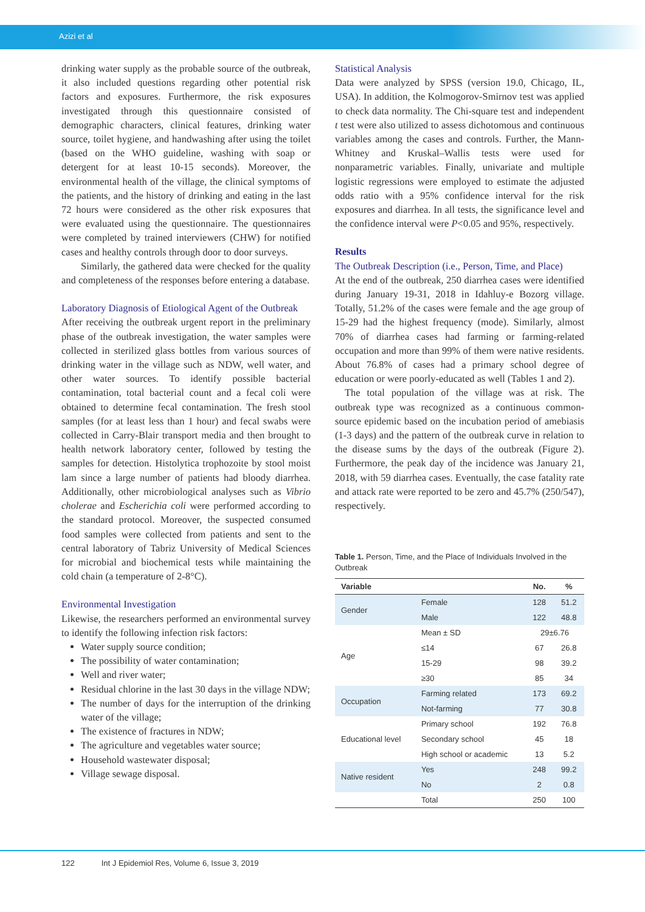Azizi et al
drinking water supply as the probable source of the outbreak, it also included questions regarding other potential risk factors and exposures. Furthermore, the risk exposures investigated through this questionnaire consisted of demographic characters, clinical features, drinking water source, toilet hygiene, and handwashing after using the toilet (based on the WHO guideline, washing with soap or detergent for at least 10-15 seconds). Moreover, the environmental health of the village, the clinical symptoms of the patients, and the history of drinking and eating in the last 72 hours were considered as the other risk exposures that were evaluated using the questionnaire. The questionnaires were completed by trained interviewers (CHW) for notified cases and healthy controls through door to door surveys.
Similarly, the gathered data were checked for the quality and completeness of the responses before entering a database.
Laboratory Diagnosis of Etiological Agent of the Outbreak
After receiving the outbreak urgent report in the preliminary phase of the outbreak investigation, the water samples were collected in sterilized glass bottles from various sources of drinking water in the village such as NDW, well water, and other water sources. To identify possible bacterial contamination, total bacterial count and a fecal coli were obtained to determine fecal contamination. The fresh stool samples (for at least less than 1 hour) and fecal swabs were collected in Carry-Blair transport media and then brought to health network laboratory center, followed by testing the samples for detection. Histolytica trophozoite by stool moist lam since a large number of patients had bloody diarrhea. Additionally, other microbiological analyses such as Vibrio cholerae and Escherichia coli were performed according to the standard protocol. Moreover, the suspected consumed food samples were collected from patients and sent to the central laboratory of Tabriz University of Medical Sciences for microbial and biochemical tests while maintaining the cold chain (a temperature of 2-8°C).
Environmental Investigation
Likewise, the researchers performed an environmental survey to identify the following infection risk factors:
Water supply source condition;
The possibility of water contamination;
Well and river water;
Residual chlorine in the last 30 days in the village NDW;
The number of days for the interruption of the drinking water of the village;
The existence of fractures in NDW;
The agriculture and vegetables water source;
Household wastewater disposal;
Village sewage disposal.
Statistical Analysis
Data were analyzed by SPSS (version 19.0, Chicago, IL, USA). In addition, the Kolmogorov-Smirnov test was applied to check data normality. The Chi-square test and independent t test were also utilized to assess dichotomous and continuous variables among the cases and controls. Further, the Mann-Whitney and Kruskal–Wallis tests were used for nonparametric variables. Finally, univariate and multiple logistic regressions were employed to estimate the adjusted odds ratio with a 95% confidence interval for the risk exposures and diarrhea. In all tests, the significance level and the confidence interval were P<0.05 and 95%, respectively.
Results
The Outbreak Description (i.e., Person, Time, and Place)
At the end of the outbreak, 250 diarrhea cases were identified during January 19-31, 2018 in Idahluy-e Bozorg village. Totally, 51.2% of the cases were female and the age group of 15-29 had the highest frequency (mode). Similarly, almost 70% of diarrhea cases had farming or farming-related occupation and more than 99% of them were native residents. About 76.8% of cases had a primary school degree of education or were poorly-educated as well (Tables 1 and 2).
The total population of the village was at risk. The outbreak type was recognized as a continuous common-source epidemic based on the incubation period of amebiasis (1-3 days) and the pattern of the outbreak curve in relation to the disease sums by the days of the outbreak (Figure 2). Furthermore, the peak day of the incidence was January 21, 2018, with 59 diarrhea cases. Eventually, the case fatality rate and attack rate were reported to be zero and 45.7% (250/547), respectively.
Table 1. Person, Time, and the Place of Individuals Involved in the Outbreak
| Variable | | No. | % |
| --- | --- | --- | --- |
| Gender | Female | 128 | 51.2 |
| | Male | 122 | 48.8 |
| Age | Mean ± SD | 29±6.76 | |
| | ≤14 | 67 | 26.8 |
| | 15-29 | 98 | 39.2 |
| | ≥30 | 85 | 34 |
| Occupation | Farming related | 173 | 69.2 |
| | Not-farming | 77 | 30.8 |
| Educational level | Primary school | 192 | 76.8 |
| | Secondary school | 45 | 18 |
| | High school or academic | 13 | 5.2 |
| Native resident | Yes | 248 | 99.2 |
| | No | 2 | 0.8 |
| | Total | 250 | 100 |
122 Int J Epidemiol Res, Volume 6, Issue 3, 2019